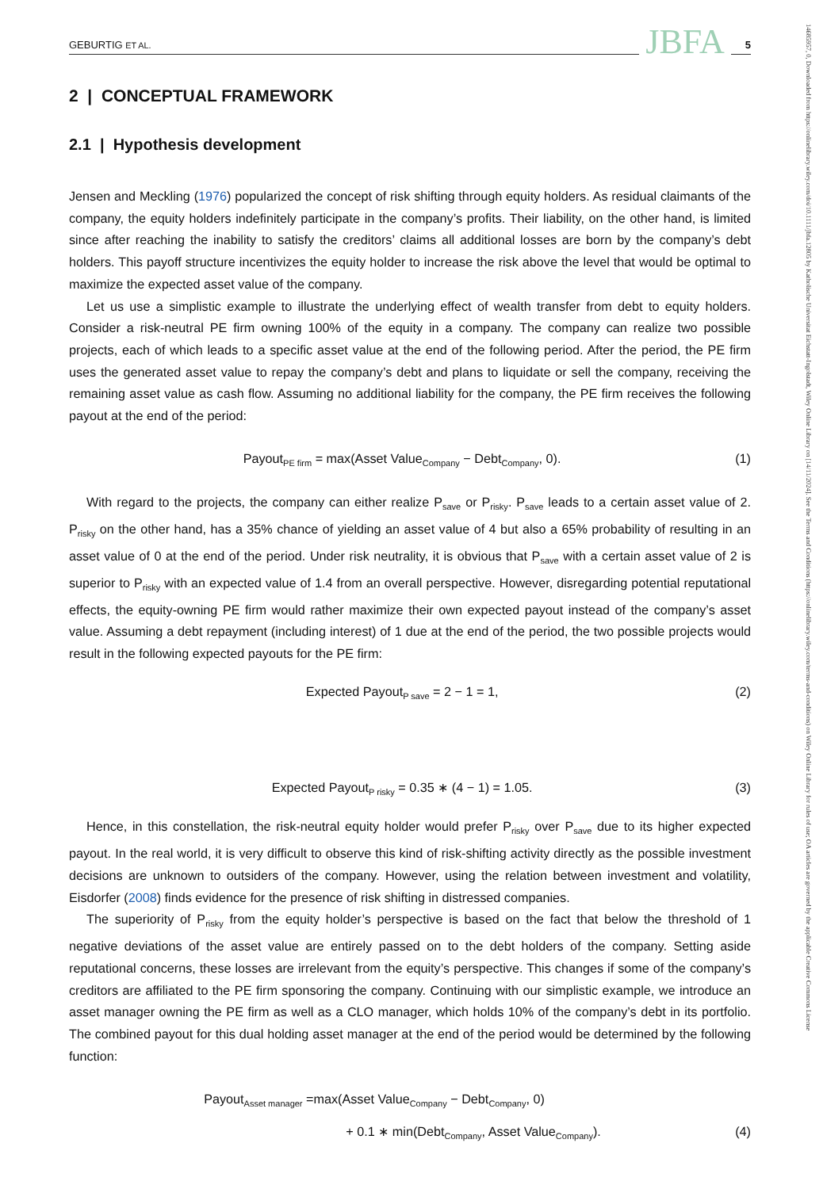GEBURTIG ET AL. JBFA 5
2 | CONCEPTUAL FRAMEWORK
2.1 | Hypothesis development
Jensen and Meckling (1976) popularized the concept of risk shifting through equity holders. As residual claimants of the company, the equity holders indefinitely participate in the company’s profits. Their liability, on the other hand, is limited since after reaching the inability to satisfy the creditors’ claims all additional losses are born by the company’s debt holders. This payoff structure incentivizes the equity holder to increase the risk above the level that would be optimal to maximize the expected asset value of the company.
Let us use a simplistic example to illustrate the underlying effect of wealth transfer from debt to equity holders. Consider a risk-neutral PE firm owning 100% of the equity in a company. The company can realize two possible projects, each of which leads to a specific asset value at the end of the following period. After the period, the PE firm uses the generated asset value to repay the company’s debt and plans to liquidate or sell the company, receiving the remaining asset value as cash flow. Assuming no additional liability for the company, the PE firm receives the following payout at the end of the period:
Payout<sub>PE firm</sub> = max(Asset Value<sub>Company</sub> − Debt<sub>Company</sub>, 0). (1)
With regard to the projects, the company can either realize P<sub>save</sub> or P<sub>risky</sub>. P<sub>save</sub> leads to a certain asset value of 2. P<sub>risky</sub> on the other hand, has a 35% chance of yielding an asset value of 4 but also a 65% probability of resulting in an asset value of 0 at the end of the period. Under risk neutrality, it is obvious that P<sub>save</sub> with a certain asset value of 2 is superior to P<sub>risky</sub> with an expected value of 1.4 from an overall perspective. However, disregarding potential reputational effects, the equity-owning PE firm would rather maximize their own expected payout instead of the company’s asset value. Assuming a debt repayment (including interest) of 1 due at the end of the period, the two possible projects would result in the following expected payouts for the PE firm:
Expected Payout<sub>P save</sub> = 2 − 1 = 1, (2)
Expected Payout<sub>P risky</sub> = 0.35 ∗ (4 − 1) = 1.05. (3)
Hence, in this constellation, the risk-neutral equity holder would prefer P<sub>risky</sub> over P<sub>save</sub> due to its higher expected payout. In the real world, it is very difficult to observe this kind of risk-shifting activity directly as the possible investment decisions are unknown to outsiders of the company. However, using the relation between investment and volatility, Eisdorfer (2008) finds evidence for the presence of risk shifting in distressed companies.
The superiority of P<sub>risky</sub> from the equity holder’s perspective is based on the fact that below the threshold of 1 negative deviations of the asset value are entirely passed on to the debt holders of the company. Setting aside reputational concerns, these losses are irrelevant from the equity’s perspective. This changes if some of the company’s creditors are affiliated to the PE firm sponsoring the company. Continuing with our simplistic example, we introduce an asset manager owning the PE firm as well as a CLO manager, which holds 10% of the company’s debt in its portfolio. The combined payout for this dual holding asset manager at the end of the period would be determined by the following function:
Payout<sub>Asset manager</sub> =max(Asset Value<sub>Company</sub> − Debt<sub>Company</sub>, 0)
+ 0.1 ∗ min(Debt<sub>Company</sub>, Asset Value<sub>Company</sub>). (4)
14685957, 0, Downloaded from https://onlinelibrary.wiley.com/doi/10.1111/jbfa.12805 by Katholische Universitat Eichstatt-Ingolstadt, Wiley Online Library on [14/11/2024]. See the Terms and Conditions (https://onlinelibrary.wiley.com/terms-and-conditions) on Wiley Online Library for rules of use; OA articles are governed by the applicable Creative Commons License